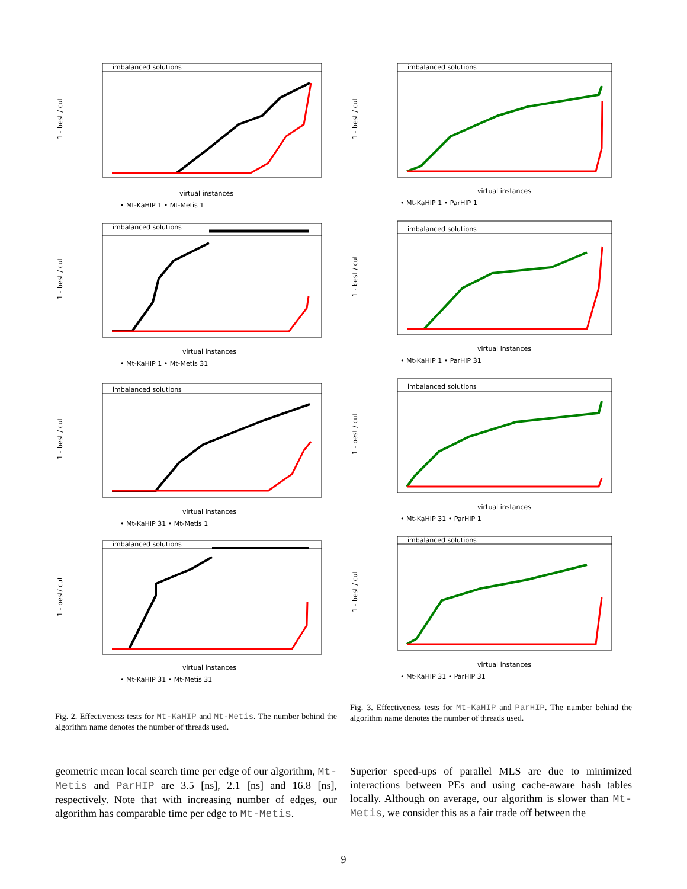imbalanced solutions
1 - best / cut
virtual instances
• Mt-KaHIP 1 • Mt-Metis 1
imbalanced solutions
1 - best / cut
virtual instances
• Mt-KaHIP 1 • Mt-Metis 31
imbalanced solutions
1 - best / cut
virtual instances
• Mt-KaHIP 31 • Mt-Metis 1
imbalanced solutions
1 - best/ cut
virtual instances
• Mt-KaHIP 31 • Mt-Metis 31
Fig. 2. Effectiveness tests for Mt-KaHIP and Mt-Metis. The number behind the algorithm name denotes the number of threads used.
imbalanced solutions
1 - best / cut
virtual instances
• Mt-KaHIP 1 • ParHIP 1
imbalanced solutions
1 - best / cut
virtual instances
• Mt-KaHIP 1 • ParHIP 31
imbalanced solutions
1 - best / cut
virtual instances
• Mt-KaHIP 31 • ParHIP 1
imbalanced solutions
1 - best / cut
virtual instances
• Mt-KaHIP 31 • ParHIP 31
Fig. 3. Effectiveness tests for Mt-KaHIP and ParHIP. The number behind the algorithm name denotes the number of threads used.
geometric mean local search time per edge of our algorithm, Mt-Metis and ParHIP are 3.5 [ns], 2.1 [ns] and 16.8 [ns], respectively. Note that with increasing number of edges, our algorithm has comparable time per edge to Mt-Metis.
Superior speed-ups of parallel MLS are due to minimized interactions between PEs and using cache-aware hash tables locally. Although on average, our algorithm is slower than Mt-Metis, we consider this as a fair trade off between the
9